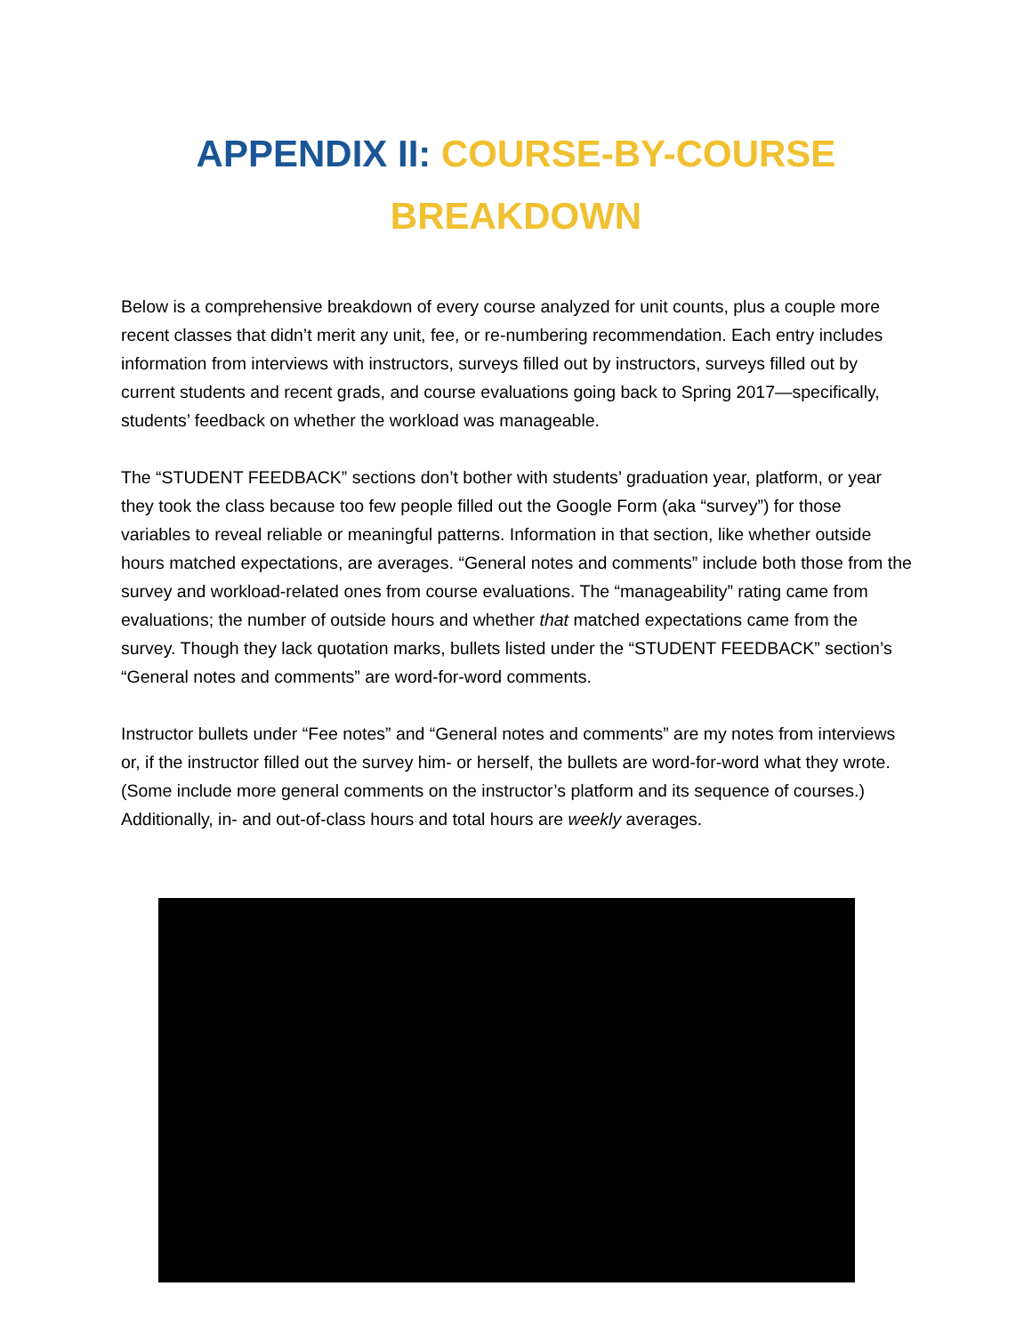APPENDIX II: COURSE-BY-COURSE
BREAKDOWN
Below is a comprehensive breakdown of every course analyzed for unit counts, plus a couple more recent classes that didn’t merit any unit, fee, or re-numbering recommendation. Each entry includes information from interviews with instructors, surveys filled out by instructors, surveys filled out by current students and recent grads, and course evaluations going back to Spring 2017—specifically, students’ feedback on whether the workload was manageable.
The “STUDENT FEEDBACK” sections don’t bother with students’ graduation year, platform, or year they took the class because too few people filled out the Google Form (aka “survey”) for those variables to reveal reliable or meaningful patterns. Information in that section, like whether outside hours matched expectations, are averages. “General notes and comments” include both those from the survey and workload-related ones from course evaluations. The “manageability” rating came from evaluations; the number of outside hours and whether that matched expectations came from the survey. Though they lack quotation marks, bullets listed under the “STUDENT FEEDBACK” section’s “General notes and comments” are word-for-word comments.
Instructor bullets under “Fee notes” and “General notes and comments” are my notes from interviews or, if the instructor filled out the survey him- or herself, the bullets are word-for-word what they wrote. (Some include more general comments on the instructor’s platform and its sequence of courses.) Additionally, in- and out-of-class hours and total hours are weekly averages.